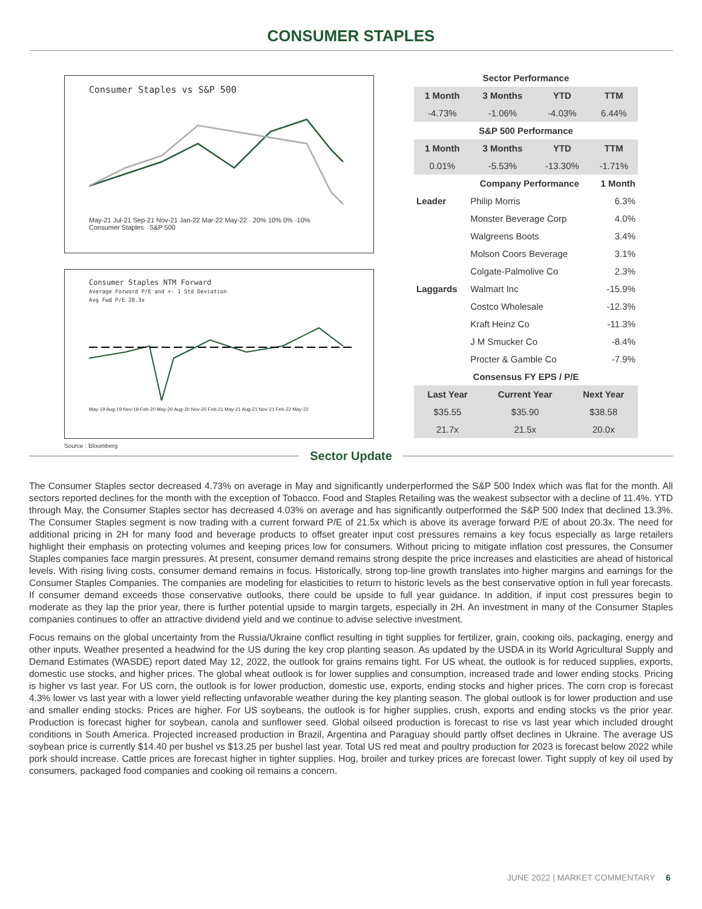CONSUMER STAPLES
Consumer Staples vs S&P 500
May-21 Jul-21 Sep-21 Nov-21 Jan-22 Mar-22 May-22 · 20% 10% 0% -10%
Consumer Staples S&P 500
Consumer Staples NTM Forward
Average Forward P/E and +- 1 Std Deviation
Avg Fwd P/E 20.3x
May-19 Aug-19 Nov-19 Feb-20 May-20 Aug-20 Nov-20 Feb-21 May-21 Aug-21 Nov-21 Feb-22 May-22
Source : Bloomberg
| Sector Performance | | | |
| 1 Month | 3 Months | YTD | TTM |
| -4.73% | -1.06% | -4.03% | 6.44% |
| S&P 500 Performance | | | |
| 1 Month | 3 Months | YTD | TTM |
| 0.01% | -5.53% | -13.30% | -1.71% |
| | Company Performance | 1 Month |
| --- | --- | --- |
| Leader | Philip Morris | 6.3% |
| | Monster Beverage Corp | 4.0% |
| | Walgreens Boots | 3.4% |
| | Molson Coors Beverage | 3.1% |
| | Colgate-Palmolive Co | 2.3% |
| Laggards | Walmart Inc | -15.9% |
| | Costco Wholesale | -12.3% |
| | Kraft Heinz Co | -11.3% |
| | J M Smucker Co | -8.4% |
| | Procter & Gamble Co | -7.9% |
| Consensus FY EPS / P/E | | |
| Last Year | Current Year | Next Year |
| $35.55 | $35.90 | $38.58 |
| 21.7x | 21.5x | 20.0x |
Sector Update
The Consumer Staples sector decreased 4.73% on average in May and significantly underperformed the S&P 500 Index which was flat for the month. All sectors reported declines for the month with the exception of Tobacco. Food and Staples Retailing was the weakest subsector with a decline of 11.4%. YTD through May, the Consumer Staples sector has decreased 4.03% on average and has significantly outperformed the S&P 500 Index that declined 13.3%. The Consumer Staples segment is now trading with a current forward P/E of 21.5x which is above its average forward P/E of about 20.3x. The need for additional pricing in 2H for many food and beverage products to offset greater input cost pressures remains a key focus especially as large retailers highlight their emphasis on protecting volumes and keeping prices low for consumers. Without pricing to mitigate inflation cost pressures, the Consumer Staples companies face margin pressures. At present, consumer demand remains strong despite the price increases and elasticities are ahead of historical levels. With rising living costs, consumer demand remains in focus. Historically, strong top-line growth translates into higher margins and earnings for the Consumer Staples Companies. The companies are modeling for elasticities to return to historic levels as the best conservative option in full year forecasts. If consumer demand exceeds those conservative outlooks, there could be upside to full year guidance. In addition, if input cost pressures begin to moderate as they lap the prior year, there is further potential upside to margin targets, especially in 2H. An investment in many of the Consumer Staples companies continues to offer an attractive dividend yield and we continue to advise selective investment.
Focus remains on the global uncertainty from the Russia/Ukraine conflict resulting in tight supplies for fertilizer, grain, cooking oils, packaging, energy and other inputs. Weather presented a headwind for the US during the key crop planting season. As updated by the USDA in its World Agricultural Supply and Demand Estimates (WASDE) report dated May 12, 2022, the outlook for grains remains tight. For US wheat, the outlook is for reduced supplies, exports, domestic use stocks, and higher prices. The global wheat outlook is for lower supplies and consumption, increased trade and lower ending stocks. Pricing is higher vs last year. For US corn, the outlook is for lower production, domestic use, exports, ending stocks and higher prices. The corn crop is forecast 4.3% lower vs last year with a lower yield reflecting unfavorable weather during the key planting season. The global outlook is for lower production and use and smaller ending stocks. Prices are higher. For US soybeans, the outlook is for higher supplies, crush, exports and ending stocks vs the prior year. Production is forecast higher for soybean, canola and sunflower seed. Global oilseed production is forecast to rise vs last year which included drought conditions in South America. Projected increased production in Brazil, Argentina and Paraguay should partly offset declines in Ukraine. The average US soybean price is currently $14.40 per bushel vs $13.25 per bushel last year. Total US red meat and poultry production for 2023 is forecast below 2022 while pork should increase. Cattle prices are forecast higher in tighter supplies. Hog, broiler and turkey prices are forecast lower. Tight supply of key oil used by consumers, packaged food companies and cooking oil remains a concern.
JUNE 2022 | MARKET COMMENTARY 6